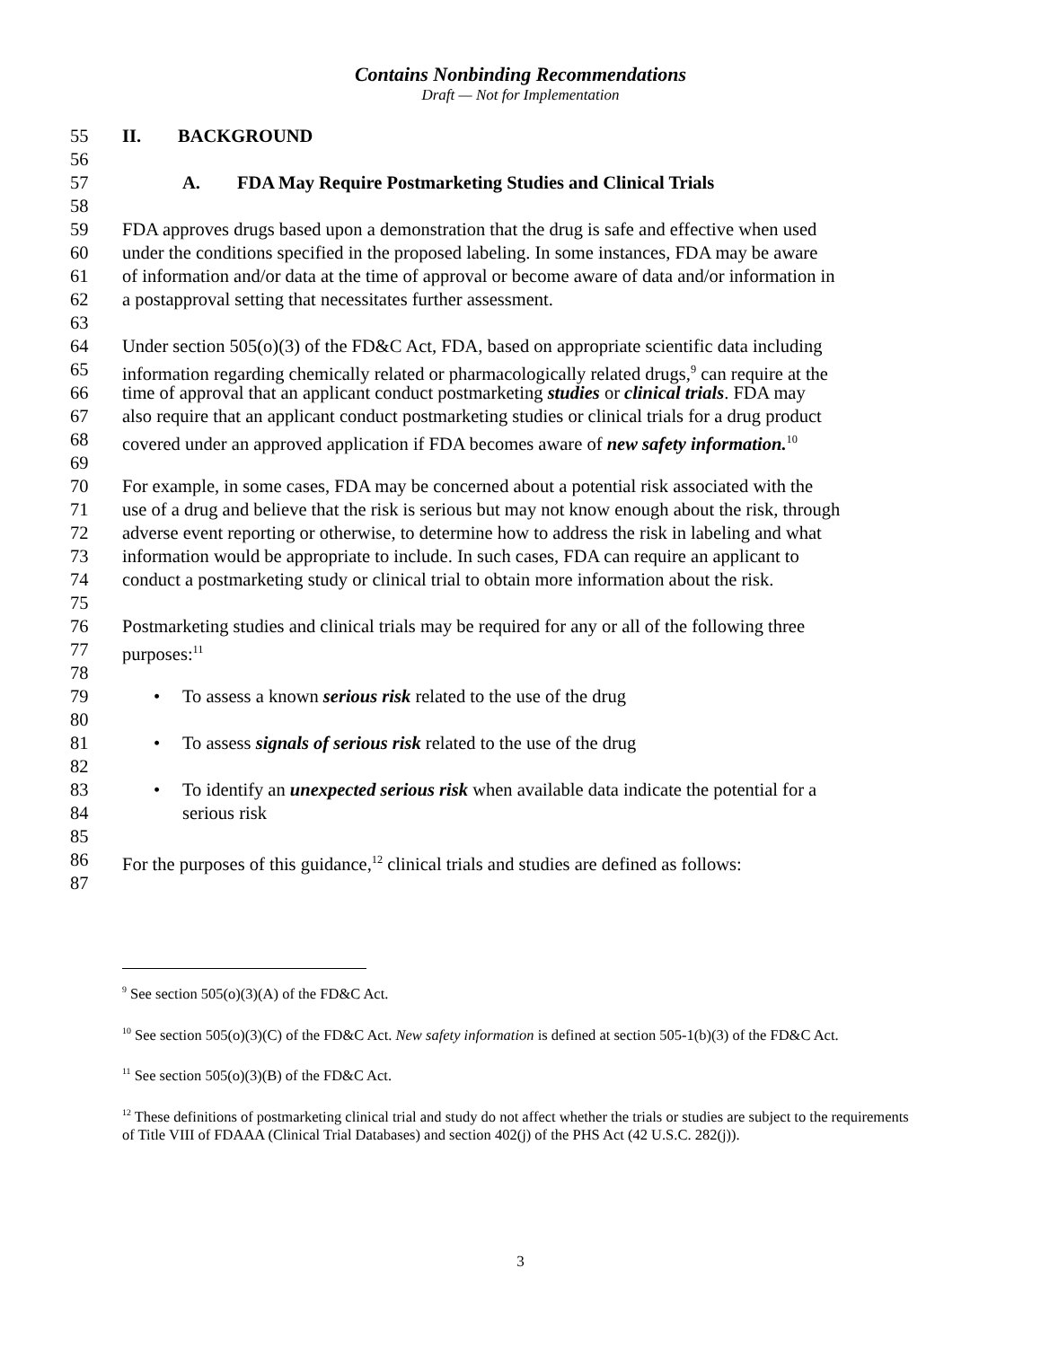Contains Nonbinding Recommendations
Draft — Not for Implementation
55 II. BACKGROUND
56
57 A. FDA May Require Postmarketing Studies and Clinical Trials
58
59 FDA approves drugs based upon a demonstration that the drug is safe and effective when used
60 under the conditions specified in the proposed labeling. In some instances, FDA may be aware
61 of information and/or data at the time of approval or become aware of data and/or information in
62 a postapproval setting that necessitates further assessment.
63
64 Under section 505(o)(3) of the FD&C Act, FDA, based on appropriate scientific data including
65 information regarding chemically related or pharmacologically related drugs,<sup>9</sup> can require at the
66 time of approval that an applicant conduct postmarketing studies or clinical trials. FDA may
67 also require that an applicant conduct postmarketing studies or clinical trials for a drug product
68 covered under an approved application if FDA becomes aware of new safety information.<sup>10</sup>
69
70 For example, in some cases, FDA may be concerned about a potential risk associated with the
71 use of a drug and believe that the risk is serious but may not know enough about the risk, through
72 adverse event reporting or otherwise, to determine how to address the risk in labeling and what
73 information would be appropriate to include. In such cases, FDA can require an applicant to
74 conduct a postmarketing study or clinical trial to obtain more information about the risk.
75
76 Postmarketing studies and clinical trials may be required for any or all of the following three
77 purposes:<sup>11</sup>
78
79 • To assess a known serious risk related to the use of the drug
80
81 • To assess signals of serious risk related to the use of the drug
82
83 • To identify an unexpected serious risk when available data indicate the potential for a
84 serious risk
85
86 For the purposes of this guidance,<sup>12</sup> clinical trials and studies are defined as follows:
87
<sup>9</sup> See section 505(o)(3)(A) of the FD&C Act.
<sup>10</sup> See section 505(o)(3)(C) of the FD&C Act. New safety information is defined at section 505-1(b)(3) of the FD&C Act.
<sup>11</sup> See section 505(o)(3)(B) of the FD&C Act.
<sup>12</sup> These definitions of postmarketing clinical trial and study do not affect whether the trials or studies are subject to the requirements of Title VIII of FDAAA (Clinical Trial Databases) and section 402(j) of the PHS Act (42 U.S.C. 282(j)).
3